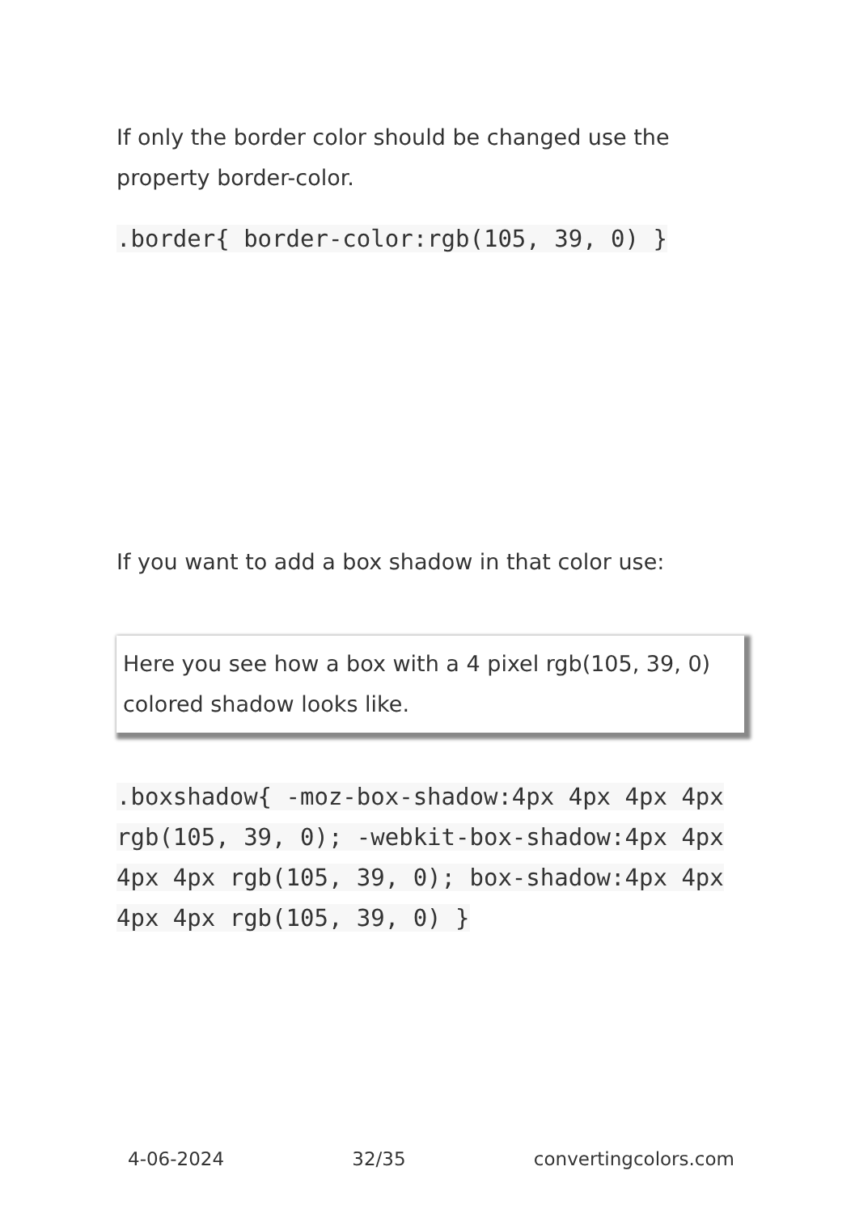If only the border color should be changed use the property border-color.
.border{ border-color:rgb(105, 39, 0) }
If you want to add a box shadow in that color use:
Here you see how a box with a 4 pixel rgb(105, 39, 0) colored shadow looks like.
.boxshadow{ -moz-box-shadow:4px 4px 4px 4px rgb(105, 39, 0); -webkit-box-shadow:4px 4px 4px 4px rgb(105, 39, 0); box-shadow:4px 4px 4px 4px rgb(105, 39, 0) }
4-06-2024 32/35 convertingcolors.com